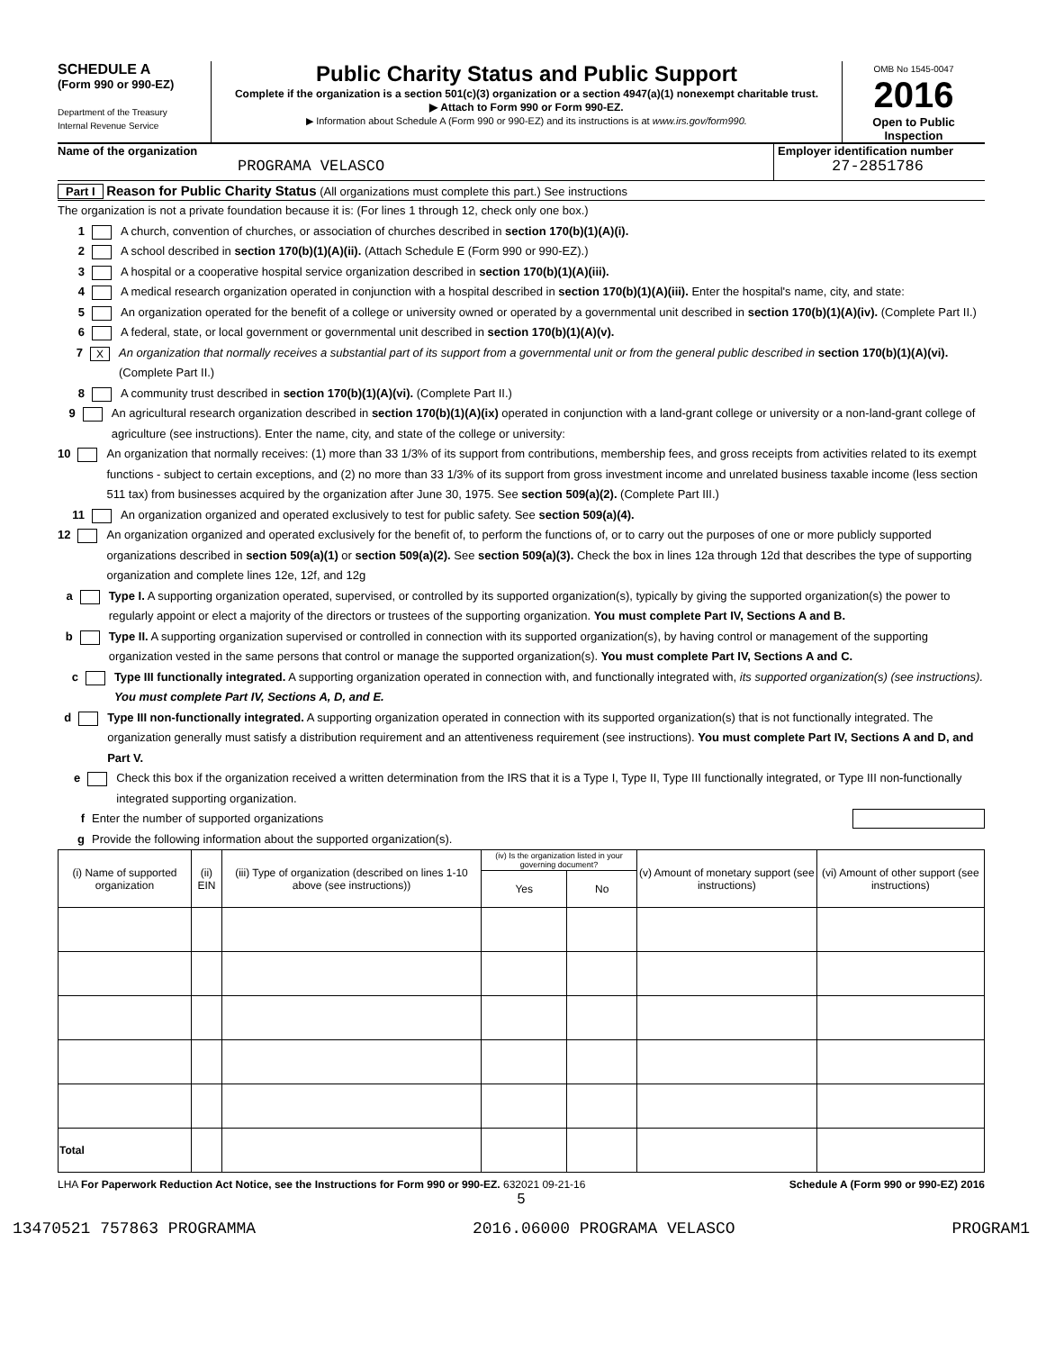SCHEDULE A
(Form 990 or 990-EZ)
Department of the Treasury
Internal Revenue Service
Public Charity Status and Public Support
Complete if the organization is a section 501(c)(3) organization or a section 4947(a)(1) nonexempt charitable trust.
▶ Attach to Form 990 or Form 990-EZ.
▶ Information about Schedule A (Form 990 or 990-EZ) and its instructions is at www.irs.gov/form990.
OMB No 1545-0047
2016
Open to Public Inspection
Name of the organization
PROGRAMA VELASCO
Employer identification number
27-2851786
Part I Reason for Public Charity Status (All organizations must complete this part.) See instructions
The organization is not a private foundation because it is: (For lines 1 through 12, check only one box.)
1 A church, convention of churches, or association of churches described in section 170(b)(1)(A)(i).
2 A school described in section 170(b)(1)(A)(ii). (Attach Schedule E (Form 990 or 990-EZ).)
3 A hospital or a cooperative hospital service organization described in section 170(b)(1)(A)(iii).
4 A medical research organization operated in conjunction with a hospital described in section 170(b)(1)(A)(iii). Enter the hospital's name, city, and state:
5 An organization operated for the benefit of a college or university owned or operated by a governmental unit described in section 170(b)(1)(A)(iv). (Complete Part II.)
6 A federal, state, or local government or governmental unit described in section 170(b)(1)(A)(v).
7 X An organization that normally receives a substantial part of its support from a governmental unit or from the general public described in section 170(b)(1)(A)(vi). (Complete Part II.)
8 A community trust described in section 170(b)(1)(A)(vi). (Complete Part II.)
9 An agricultural research organization described in section 170(b)(1)(A)(ix) operated in conjunction with a land-grant college or university or a non-land-grant college of agriculture (see instructions). Enter the name, city, and state of the college or university:
10 An organization that normally receives: (1) more than 33 1/3% of its support from contributions, membership fees, and gross receipts from activities related to its exempt functions - subject to certain exceptions, and (2) no more than 33 1/3% of its support from gross investment income and unrelated business taxable income (less section 511 tax) from businesses acquired by the organization after June 30, 1975. See section 509(a)(2). (Complete Part III.)
11 An organization organized and operated exclusively to test for public safety. See section 509(a)(4).
12 An organization organized and operated exclusively for the benefit of, to perform the functions of, or to carry out the purposes of one or more publicly supported organizations described in section 509(a)(1) or section 509(a)(2). See section 509(a)(3). Check the box in lines 12a through 12d that describes the type of supporting organization and complete lines 12e, 12f, and 12g
a Type I. A supporting organization operated, supervised, or controlled by its supported organization(s), typically by giving the supported organization(s) the power to regularly appoint or elect a majority of the directors or trustees of the supporting organization. You must complete Part IV, Sections A and B.
b Type II. A supporting organization supervised or controlled in connection with its supported organization(s), by having control or management of the supporting organization vested in the same persons that control or manage the supported organization(s). You must complete Part IV, Sections A and C.
c Type III functionally integrated. A supporting organization operated in connection with, and functionally integrated with, its supported organization(s) (see instructions). You must complete Part IV, Sections A, D, and E.
d Type III non-functionally integrated. A supporting organization operated in connection with its supported organization(s) that is not functionally integrated. The organization generally must satisfy a distribution requirement and an attentiveness requirement (see instructions). You must complete Part IV, Sections A and D, and Part V.
e Check this box if the organization received a written determination from the IRS that it is a Type I, Type II, Type III functionally integrated, or Type III non-functionally integrated supporting organization.
f Enter the number of supported organizations
g Provide the following information about the supported organization(s).
| (i) Name of supported organization | (ii) EIN | (iii) Type of organization (described on lines 1-10 above (see instructions)) | (iv) Is the organization listed in your governing document? | | (v) Amount of monetary support (see instructions) | (vi) Amount of other support (see instructions) |
| --- | --- | --- | --- | --- | --- | --- |
| | | | Yes | No | | |
| Total | | | | | | |
LHA For Paperwork Reduction Act Notice, see the Instructions for Form 990 or 990-EZ. 632021 09-21-16 Schedule A (Form 990 or 990-EZ) 2016
5
13470521 757863 PROGRAMMA 2016.06000 PROGRAMA VELASCO PROGRAM1